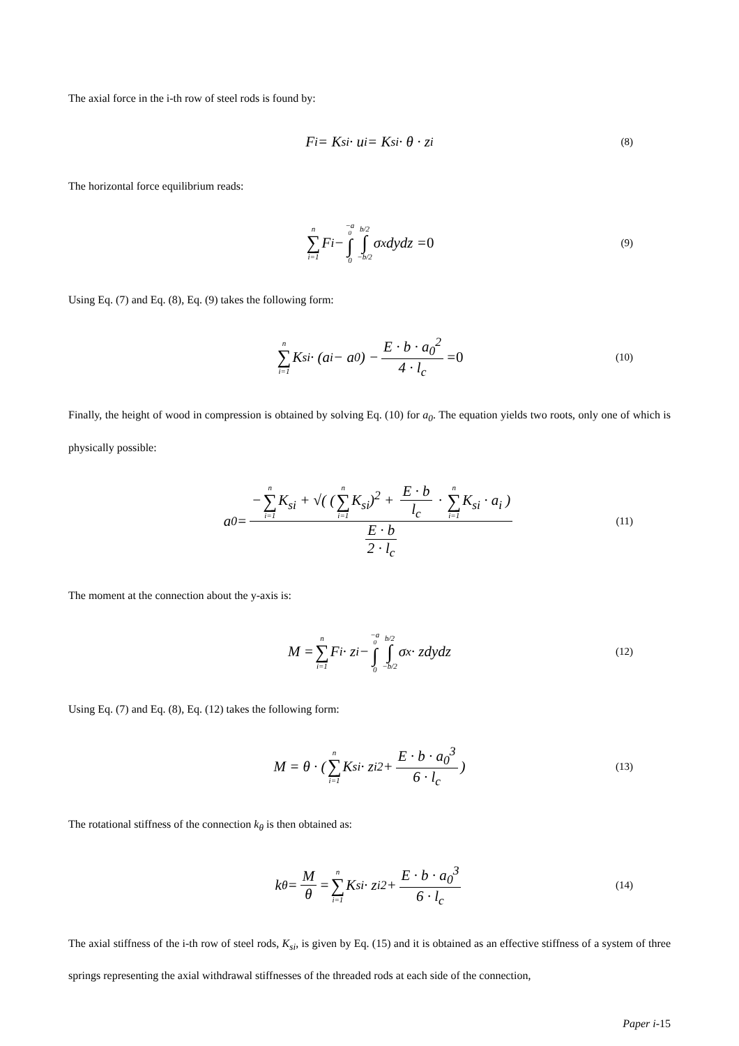The axial force in the i-th row of steel rods is found by:
F<sub>i</sub> = K<sub>si</sub> · u<sub>i</sub> = K<sub>si</sub> · θ · z<sub>i</sub> (8)
The horizontal force equilibrium reads:
n ∑ i=1 F<sub>i</sub> − −a<sub>0</sub> ∫ 0 b/2 ∫ −b/2 σ<sub>x</sub>dydz = 0 (9)
Using Eq. (7) and Eq. (8), Eq. (9) takes the following form:
n ∑ i=1 K<sub>si</sub> · (a<sub>i</sub> − a<sub>0</sub>) − E · b · a<sub>0</sub><sup>2</sup> 4 · l<sub>c</sub> = 0 (10)
Finally, the height of wood in compression is obtained by solving Eq. (10) for a<sub>0</sub>. The equation yields two roots, only one of which is physically possible:
a<sub>0</sub> = −n ∑ i=1 K<sub>si</sub> + √( (n ∑ i=1 K<sub>si</sub>)<sup>2</sup> + E · b l<sub>c</sub> · n ∑ i=1 K<sub>si</sub> · a<sub>i</sub> ) E · b 2 · l<sub>c</sub> (11)
The moment at the connection about the y-axis is:
M = n ∑ i=1 F<sub>i</sub> · z<sub>i</sub> − −a<sub>0</sub> ∫ 0 b/2 ∫ −b/2 σ<sub>x</sub> · zdydz (12)
Using Eq. (7) and Eq. (8), Eq. (12) takes the following form:
M = θ · ( n ∑ i=1 K<sub>si</sub> · z<sub>i</sub><sup>2</sup> + E · b · a<sub>0</sub><sup>3</sup> 6 · l<sub>c</sub> ) (13)
The rotational stiffness of the connection k<sub>θ</sub> is then obtained as:
k<sub>θ</sub> = M θ = n ∑ i=1 K<sub>si</sub> · z<sub>i</sub><sup>2</sup> + E · b · a<sub>0</sub><sup>3</sup> 6 · l<sub>c</sub> (14)
The axial stiffness of the i-th row of steel rods, K<sub>si</sub>, is given by Eq. (15) and it is obtained as an effective stiffness of a system of three springs representing the axial withdrawal stiffnesses of the threaded rods at each side of the connection,
Paper i-15